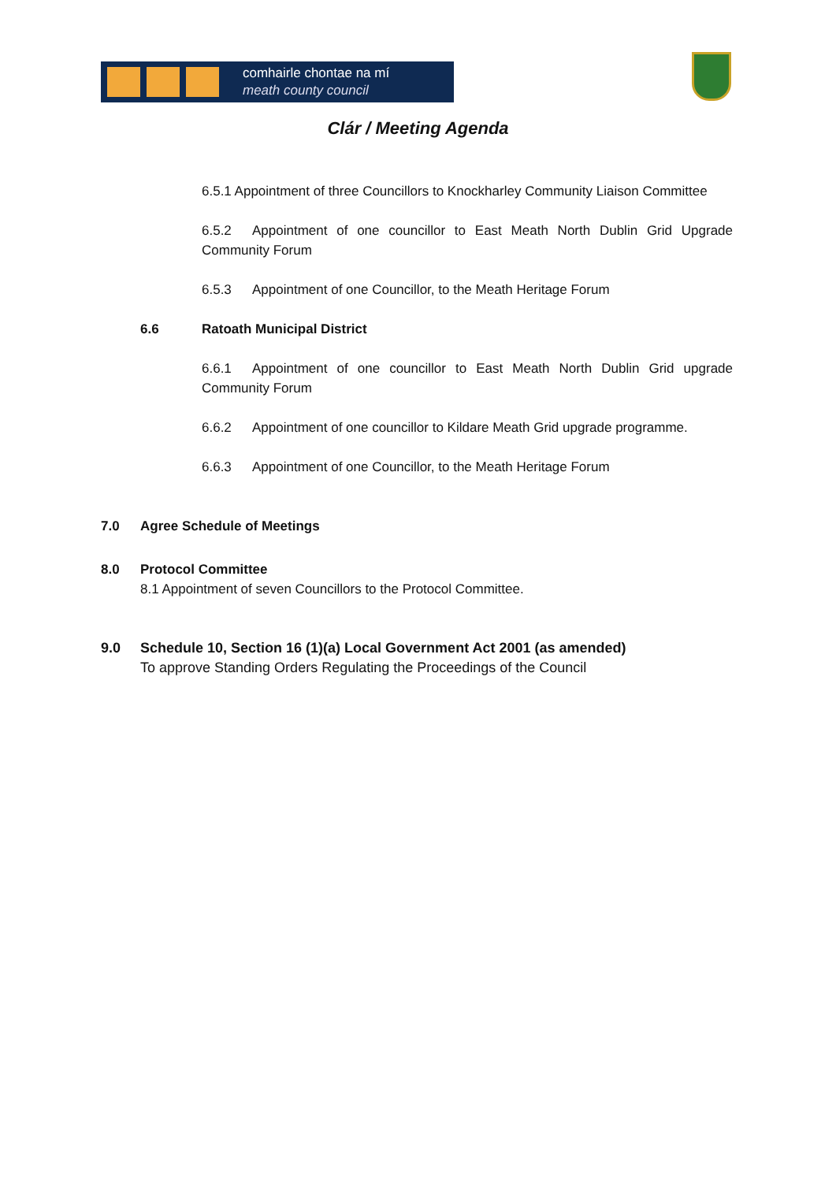comhairle chontae na mí
meath county council
Clár / Meeting Agenda
6.5.1 Appointment of three Councillors to Knockharley Community Liaison Committee
6.5.2 Appointment of one councillor to East Meath North Dublin Grid Upgrade Community Forum
6.5.3 Appointment of one Councillor, to the Meath Heritage Forum
6.6 Ratoath Municipal District
6.6.1 Appointment of one councillor to East Meath North Dublin Grid upgrade Community Forum
6.6.2 Appointment of one councillor to Kildare Meath Grid upgrade programme.
6.6.3 Appointment of one Councillor, to the Meath Heritage Forum
7.0 Agree Schedule of Meetings
8.0 Protocol Committee
8.1 Appointment of seven Councillors to the Protocol Committee.
9.0 Schedule 10, Section 16 (1)(a) Local Government Act 2001 (as amended)
To approve Standing Orders Regulating the Proceedings of the Council